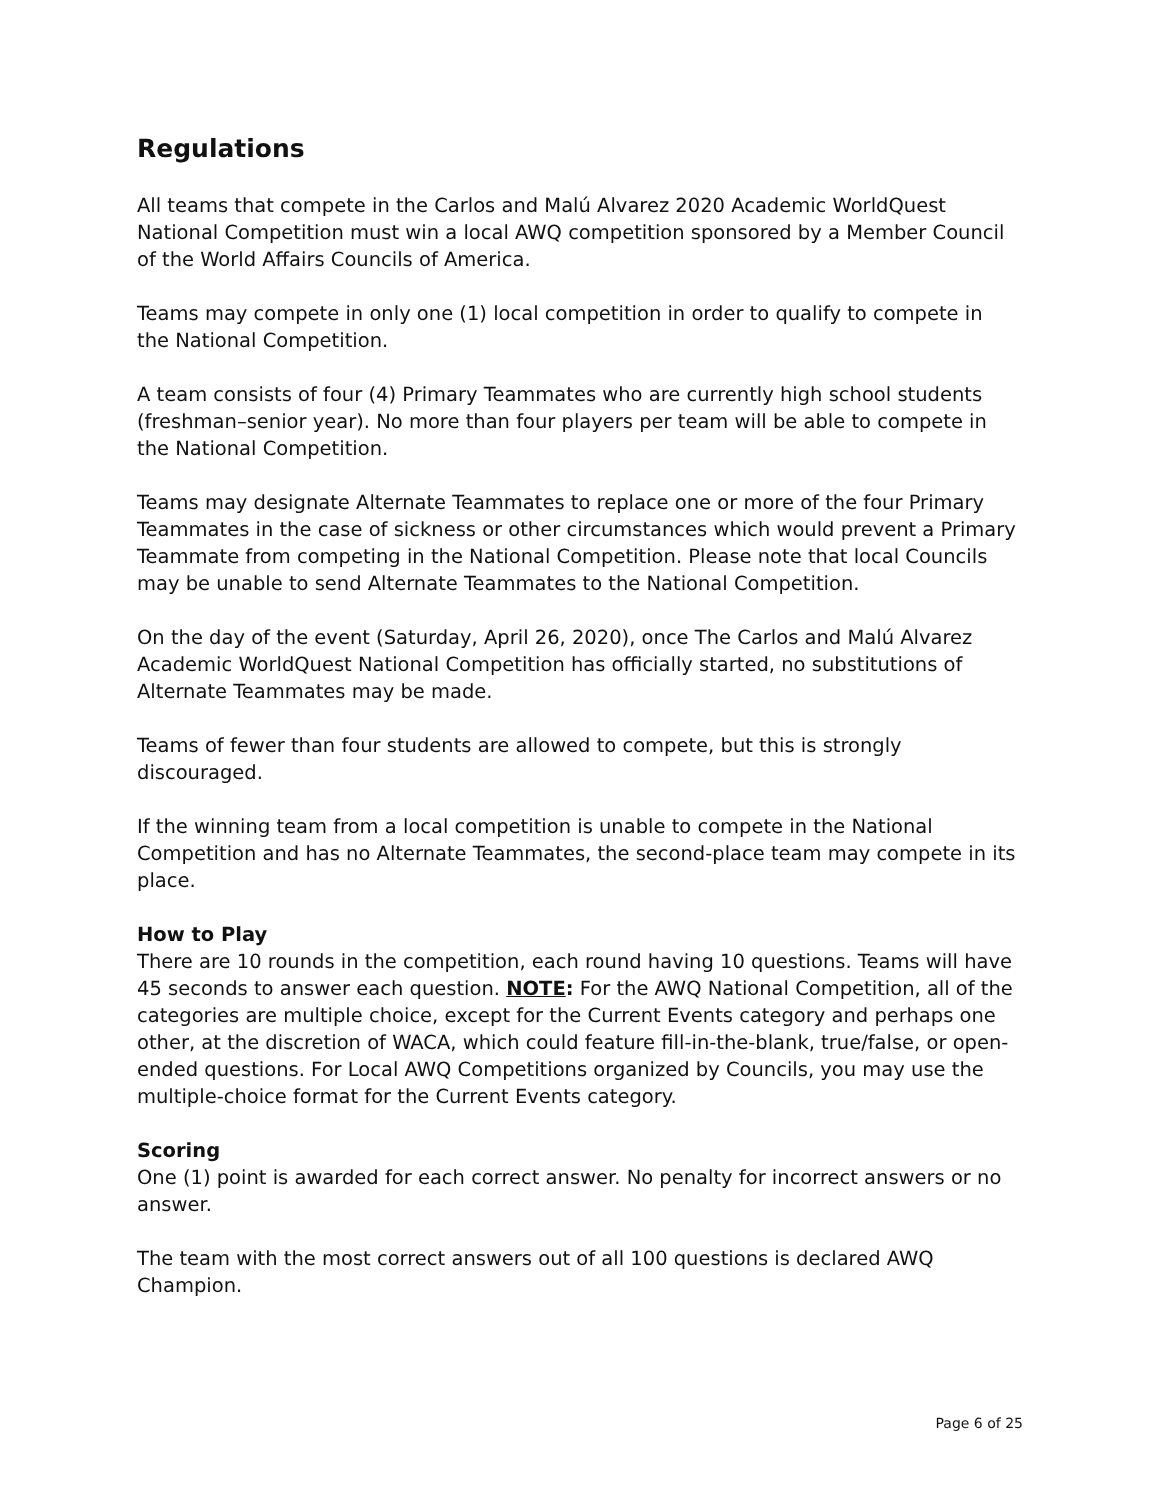Regulations
All teams that compete in the Carlos and Malú Alvarez 2020 Academic WorldQuest National Competition must win a local AWQ competition sponsored by a Member Council of the World Affairs Councils of America.
Teams may compete in only one (1) local competition in order to qualify to compete in the National Competition.
A team consists of four (4) Primary Teammates who are currently high school students (freshman–senior year). No more than four players per team will be able to compete in the National Competition.
Teams may designate Alternate Teammates to replace one or more of the four Primary Teammates in the case of sickness or other circumstances which would prevent a Primary Teammate from competing in the National Competition. Please note that local Councils may be unable to send Alternate Teammates to the National Competition.
On the day of the event (Saturday, April 26, 2020), once The Carlos and Malú Alvarez Academic WorldQuest National Competition has officially started, no substitutions of Alternate Teammates may be made.
Teams of fewer than four students are allowed to compete, but this is strongly discouraged.
If the winning team from a local competition is unable to compete in the National Competition and has no Alternate Teammates, the second-place team may compete in its place.
How to Play
There are 10 rounds in the competition, each round having 10 questions. Teams will have 45 seconds to answer each question. NOTE: For the AWQ National Competition, all of the categories are multiple choice, except for the Current Events category and perhaps one other, at the discretion of WACA, which could feature fill-in-the-blank, true/false, or open-ended questions. For Local AWQ Competitions organized by Councils, you may use the multiple-choice format for the Current Events category.
Scoring
One (1) point is awarded for each correct answer. No penalty for incorrect answers or no answer.
The team with the most correct answers out of all 100 questions is declared AWQ Champion.
Page 6 of 25